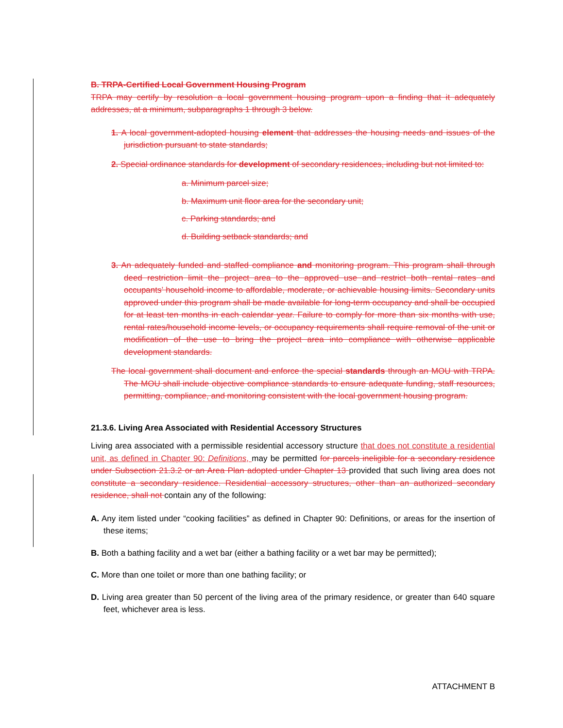B. TRPA-Certified Local Government Housing Program
TRPA may certify by resolution a local government housing program upon a finding that it adequately addresses, at a minimum, subparagraphs 1 through 3 below.
1. A local government-adopted housing element that addresses the housing needs and issues of the jurisdiction pursuant to state standards;
2. Special ordinance standards for development of secondary residences, including but not limited to:
a. Minimum parcel size;
b. Maximum unit floor area for the secondary unit;
c. Parking standards; and
d. Building setback standards; and
3. An adequately funded and staffed compliance and monitoring program. This program shall through deed restriction limit the project area to the approved use and restrict both rental rates and occupants’ household income to affordable, moderate, or achievable housing limits. Secondary units approved under this program shall be made available for long-term occupancy and shall be occupied for at least ten months in each calendar year. Failure to comply for more than six months with use, rental rates/household income levels, or occupancy requirements shall require removal of the unit or modification of the use to bring the project area into compliance with otherwise applicable development standards.
The local government shall document and enforce the special standards through an MOU with TRPA. The MOU shall include objective compliance standards to ensure adequate funding, staff resources, permitting, compliance, and monitoring consistent with the local government housing program.
21.3.6. Living Area Associated with Residential Accessory Structures
Living area associated with a permissible residential accessory structure that does not constitute a residential unit, as defined in Chapter 90: Definitions, may be permitted for parcels ineligible for a secondary residence under Subsection 21.3.2 or an Area Plan adopted under Chapter 13 provided that such living area does not constitute a secondary residence. Residential accessory structures, other than an authorized secondary residence, shall not contain any of the following:
A. Any item listed under “cooking facilities” as defined in Chapter 90: Definitions, or areas for the insertion of these items;
B. Both a bathing facility and a wet bar (either a bathing facility or a wet bar may be permitted);
C. More than one toilet or more than one bathing facility; or
D. Living area greater than 50 percent of the living area of the primary residence, or greater than 640 square feet, whichever area is less.
ATTACHMENT B